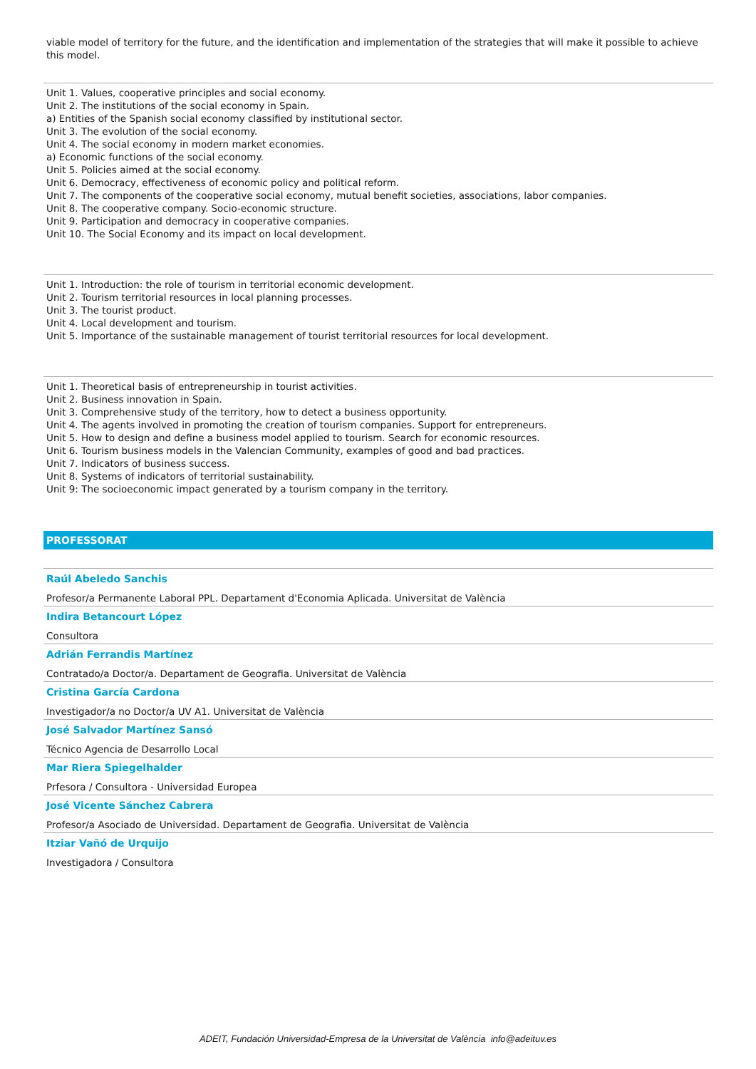viable model of territory for the future, and the identification and implementation of the strategies that will make it possible to achieve this model.
Unit 1. Values, cooperative principles and social economy.
Unit 2. The institutions of the social economy in Spain.
a) Entities of the Spanish social economy classified by institutional sector.
Unit 3. The evolution of the social economy.
Unit 4. The social economy in modern market economies.
a) Economic functions of the social economy.
Unit 5. Policies aimed at the social economy.
Unit 6. Democracy, effectiveness of economic policy and political reform.
Unit 7. The components of the cooperative social economy, mutual benefit societies, associations, labor companies.
Unit 8. The cooperative company. Socio-economic structure.
Unit 9. Participation and democracy in cooperative companies.
Unit 10. The Social Economy and its impact on local development.
Unit 1. Introduction: the role of tourism in territorial economic development.
Unit 2. Tourism territorial resources in local planning processes.
Unit 3. The tourist product.
Unit 4. Local development and tourism.
Unit 5. Importance of the sustainable management of tourist territorial resources for local development.
Unit 1. Theoretical basis of entrepreneurship in tourist activities.
Unit 2. Business innovation in Spain.
Unit 3. Comprehensive study of the territory, how to detect a business opportunity.
Unit 4. The agents involved in promoting the creation of tourism companies. Support for entrepreneurs.
Unit 5. How to design and define a business model applied to tourism. Search for economic resources.
Unit 6. Tourism business models in the Valencian Community, examples of good and bad practices.
Unit 7. Indicators of business success.
Unit 8. Systems of indicators of territorial sustainability.
Unit 9: The socioeconomic impact generated by a tourism company in the territory.
PROFESSORAT
Raúl Abeledo Sanchis
Profesor/a Permanente Laboral PPL. Departament d'Economia Aplicada. Universitat de València
Indira Betancourt López
Consultora
Adrián Ferrandis Martínez
Contratado/a Doctor/a. Departament de Geografia. Universitat de València
Cristina García Cardona
Investigador/a no Doctor/a UV A1. Universitat de València
José Salvador Martínez Sansó
Técnico Agencia de Desarrollo Local
Mar Riera Spiegelhalder
Prfesora / Consultora - Universidad Europea
José Vicente Sánchez Cabrera
Profesor/a Asociado de Universidad. Departament de Geografia. Universitat de València
Itziar Vañó de Urquijo
Investigadora / Consultora
ADEIT, Fundación Universidad-Empresa de la Universitat de València info@adeituv.es